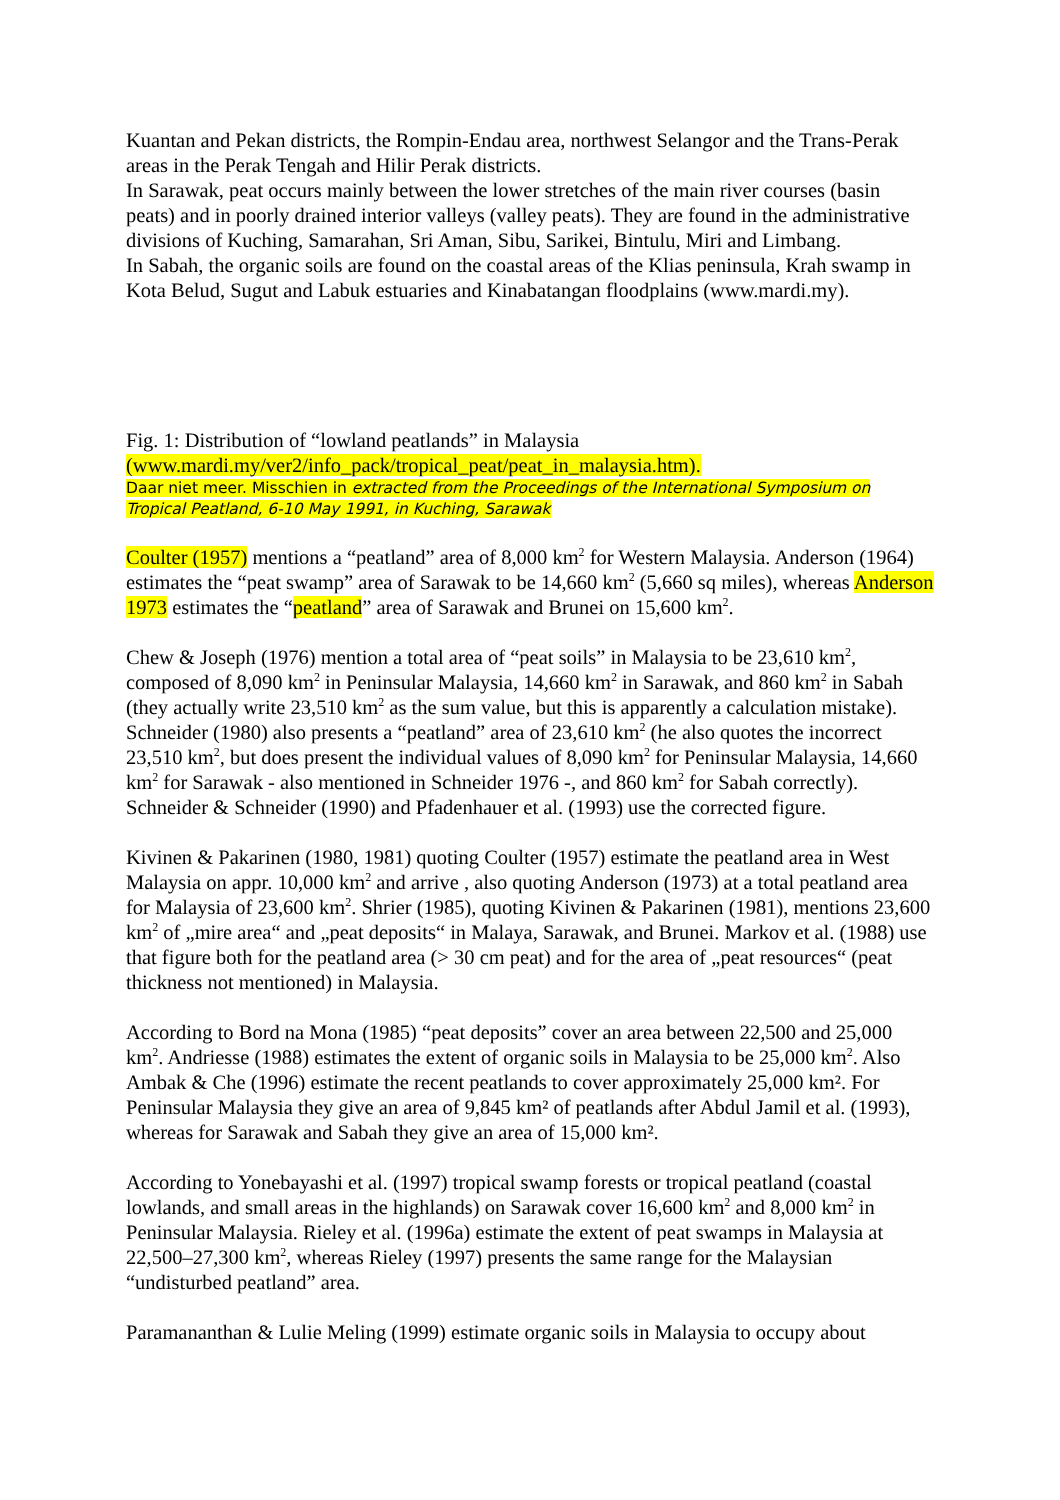Kuantan and Pekan districts, the Rompin-Endau area, northwest Selangor and the Trans-Perak areas in the Perak Tengah and Hilir Perak districts.
In Sarawak, peat occurs mainly between the lower stretches of the main river courses (basin peats) and in poorly drained interior valleys (valley peats). They are found in the administrative divisions of Kuching, Samarahan, Sri Aman, Sibu, Sarikei, Bintulu, Miri and Limbang.
In Sabah, the organic soils are found on the coastal areas of the Klias peninsula, Krah swamp in Kota Belud, Sugut and Labuk estuaries and Kinabatangan floodplains (www.mardi.my).
Fig. 1: Distribution of “lowland peatlands” in Malaysia
(www.mardi.my/ver2/info_pack/tropical_peat/peat_in_malaysia.htm).
Daar niet meer. Misschien in extracted from the Proceedings of the International Symposium on Tropical Peatland, 6-10 May 1991, in Kuching, Sarawak
Coulter (1957) mentions a “peatland” area of 8,000 km<sup>2</sup> for Western Malaysia. Anderson (1964) estimates the “peat swamp” area of Sarawak to be 14,660 km<sup>2</sup> (5,660 sq miles), whereas Anderson 1973 estimates the “peatland” area of Sarawak and Brunei on 15,600 km<sup>2</sup>.
Chew & Joseph (1976) mention a total area of “peat soils” in Malaysia to be 23,610 km<sup>2</sup>, composed of 8,090 km<sup>2</sup> in Peninsular Malaysia, 14,660 km<sup>2</sup> in Sarawak, and 860 km<sup>2</sup> in Sabah (they actually write 23,510 km<sup>2</sup> as the sum value, but this is apparently a calculation mistake). Schneider (1980) also presents a “peatland” area of 23,610 km<sup>2</sup> (he also quotes the incorrect 23,510 km<sup>2</sup>, but does present the individual values of 8,090 km<sup>2</sup> for Peninsular Malaysia, 14,660 km<sup>2</sup> for Sarawak - also mentioned in Schneider 1976 -, and 860 km<sup>2</sup> for Sabah correctly). Schneider & Schneider (1990) and Pfadenhauer et al. (1993) use the corrected figure.
Kivinen & Pakarinen (1980, 1981) quoting Coulter (1957) estimate the peatland area in West Malaysia on appr. 10,000 km<sup>2</sup> and arrive , also quoting Anderson (1973) at a total peatland area for Malaysia of 23,600 km<sup>2</sup>. Shrier (1985), quoting Kivinen & Pakarinen (1981), mentions 23,600 km<sup>2</sup> of „mire area“ and „peat deposits“ in Malaya, Sarawak, and Brunei. Markov et al. (1988) use that figure both for the peatland area (> 30 cm peat) and for the area of „peat resources“ (peat thickness not mentioned) in Malaysia.
According to Bord na Mona (1985) “peat deposits” cover an area between 22,500 and 25,000 km<sup>2</sup>. Andriesse (1988) estimates the extent of organic soils in Malaysia to be 25,000 km<sup>2</sup>. Also Ambak & Che (1996) estimate the recent peatlands to cover approximately 25,000 km². For Peninsular Malaysia they give an area of 9,845 km² of peatlands after Abdul Jamil et al. (1993), whereas for Sarawak and Sabah they give an area of 15,000 km².
According to Yonebayashi et al. (1997) tropical swamp forests or tropical peatland (coastal lowlands, and small areas in the highlands) on Sarawak cover 16,600 km<sup>2</sup> and 8,000 km<sup>2</sup> in Peninsular Malaysia. Rieley et al. (1996a) estimate the extent of peat swamps in Malaysia at 22,500–27,300 km<sup>2</sup>, whereas Rieley (1997) presents the same range for the Malaysian “undisturbed peatland” area.
Paramananthan & Lulie Meling (1999) estimate organic soils in Malaysia to occupy about